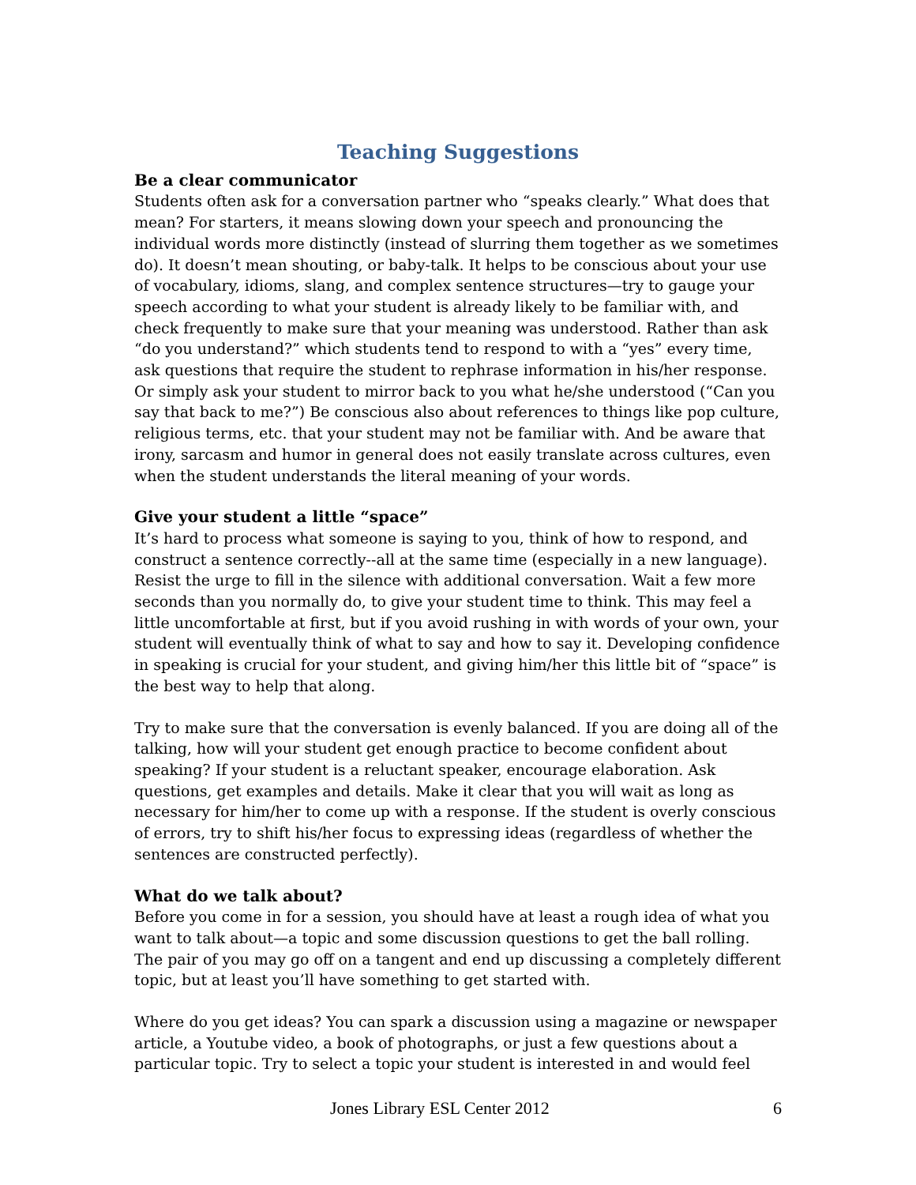Teaching Suggestions
Be a clear communicator
Students often ask for a conversation partner who “speaks clearly.” What does that mean? For starters, it means slowing down your speech and pronouncing the individual words more distinctly (instead of slurring them together as we sometimes do). It doesn’t mean shouting, or baby-talk. It helps to be conscious about your use of vocabulary, idioms, slang, and complex sentence structures—try to gauge your speech according to what your student is already likely to be familiar with, and check frequently to make sure that your meaning was understood. Rather than ask “do you understand?” which students tend to respond to with a “yes” every time, ask questions that require the student to rephrase information in his/her response. Or simply ask your student to mirror back to you what he/she understood (“Can you say that back to me?”) Be conscious also about references to things like pop culture, religious terms, etc. that your student may not be familiar with. And be aware that irony, sarcasm and humor in general does not easily translate across cultures, even when the student understands the literal meaning of your words.
Give your student a little “space”
It’s hard to process what someone is saying to you, think of how to respond, and construct a sentence correctly--all at the same time (especially in a new language). Resist the urge to fill in the silence with additional conversation. Wait a few more seconds than you normally do, to give your student time to think. This may feel a little uncomfortable at first, but if you avoid rushing in with words of your own, your student will eventually think of what to say and how to say it. Developing confidence in speaking is crucial for your student, and giving him/her this little bit of “space” is the best way to help that along.
Try to make sure that the conversation is evenly balanced. If you are doing all of the talking, how will your student get enough practice to become confident about speaking? If your student is a reluctant speaker, encourage elaboration. Ask questions, get examples and details. Make it clear that you will wait as long as necessary for him/her to come up with a response. If the student is overly conscious of errors, try to shift his/her focus to expressing ideas (regardless of whether the sentences are constructed perfectly).
What do we talk about?
Before you come in for a session, you should have at least a rough idea of what you want to talk about—a topic and some discussion questions to get the ball rolling. The pair of you may go off on a tangent and end up discussing a completely different topic, but at least you’ll have something to get started with.
Where do you get ideas? You can spark a discussion using a magazine or newspaper article, a Youtube video, a book of photographs, or just a few questions about a particular topic. Try to select a topic your student is interested in and would feel
Jones Library ESL Center 2012 6